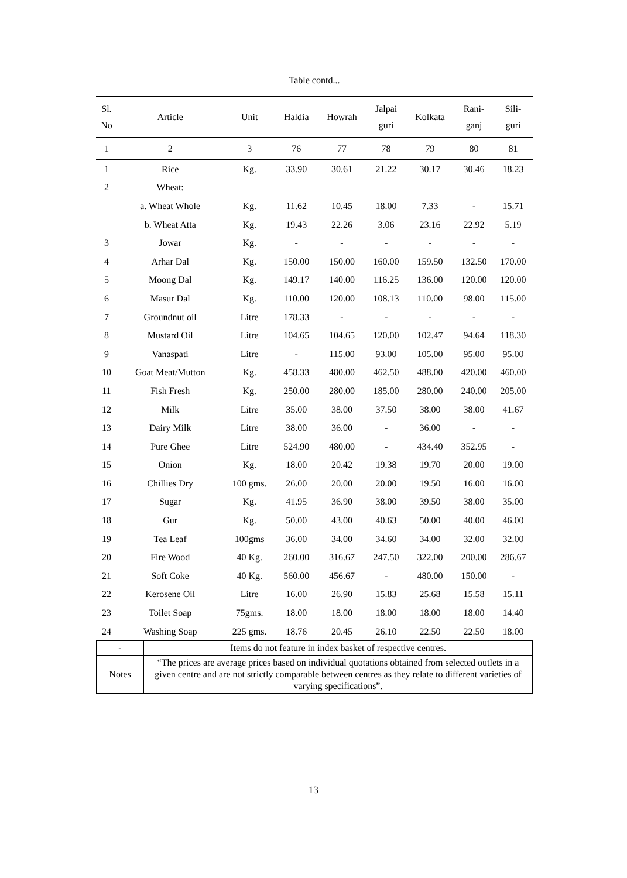Table contd...
| Sl. No | Article | Unit | Haldia | Howrah | Jalpai guri | Kolkata | Rani- ganj | Sili- guri |
| --- | --- | --- | --- | --- | --- | --- | --- | --- |
| 1 | 2 | 3 | 76 | 77 | 78 | 79 | 80 | 81 |
| 1 | Rice | Kg. | 33.90 | 30.61 | 21.22 | 30.17 | 30.46 | 18.23 |
| 2 | Wheat: | | | | | | | |
| | a. Wheat Whole | Kg. | 11.62 | 10.45 | 18.00 | 7.33 | - | 15.71 |
| | b. Wheat Atta | Kg. | 19.43 | 22.26 | 3.06 | 23.16 | 22.92 | 5.19 |
| 3 | Jowar | Kg. | - | - | - | - | - | - |
| 4 | Arhar Dal | Kg. | 150.00 | 150.00 | 160.00 | 159.50 | 132.50 | 170.00 |
| 5 | Moong Dal | Kg. | 149.17 | 140.00 | 116.25 | 136.00 | 120.00 | 120.00 |
| 6 | Masur Dal | Kg. | 110.00 | 120.00 | 108.13 | 110.00 | 98.00 | 115.00 |
| 7 | Groundnut oil | Litre | 178.33 | - | - | - | - | - |
| 8 | Mustard Oil | Litre | 104.65 | 104.65 | 120.00 | 102.47 | 94.64 | 118.30 |
| 9 | Vanaspati | Litre | - | 115.00 | 93.00 | 105.00 | 95.00 | 95.00 |
| 10 | Goat Meat/Mutton | Kg. | 458.33 | 480.00 | 462.50 | 488.00 | 420.00 | 460.00 |
| 11 | Fish Fresh | Kg. | 250.00 | 280.00 | 185.00 | 280.00 | 240.00 | 205.00 |
| 12 | Milk | Litre | 35.00 | 38.00 | 37.50 | 38.00 | 38.00 | 41.67 |
| 13 | Dairy Milk | Litre | 38.00 | 36.00 | - | 36.00 | - | - |
| 14 | Pure Ghee | Litre | 524.90 | 480.00 | - | 434.40 | 352.95 | - |
| 15 | Onion | Kg. | 18.00 | 20.42 | 19.38 | 19.70 | 20.00 | 19.00 |
| 16 | Chillies Dry | 100 gms. | 26.00 | 20.00 | 20.00 | 19.50 | 16.00 | 16.00 |
| 17 | Sugar | Kg. | 41.95 | 36.90 | 38.00 | 39.50 | 38.00 | 35.00 |
| 18 | Gur | Kg. | 50.00 | 43.00 | 40.63 | 50.00 | 40.00 | 46.00 |
| 19 | Tea Leaf | 100gms | 36.00 | 34.00 | 34.60 | 34.00 | 32.00 | 32.00 |
| 20 | Fire Wood | 40 Kg. | 260.00 | 316.67 | 247.50 | 322.00 | 200.00 | 286.67 |
| 21 | Soft Coke | 40 Kg. | 560.00 | 456.67 | - | 480.00 | 150.00 | - |
| 22 | Kerosene Oil | Litre | 16.00 | 26.90 | 15.83 | 25.68 | 15.58 | 15.11 |
| 23 | Toilet Soap | 75gms. | 18.00 | 18.00 | 18.00 | 18.00 | 18.00 | 14.40 |
| 24 | Washing Soap | 225 gms. | 18.76 | 20.45 | 26.10 | 22.50 | 22.50 | 18.00 |
| - | Items do not feature in index basket of respective centres. |
| Notes | “The prices are average prices based on individual quotations obtained from selected outlets in a given centre and are not strictly comparable between centres as they relate to different varieties of varying specifications”. |
13